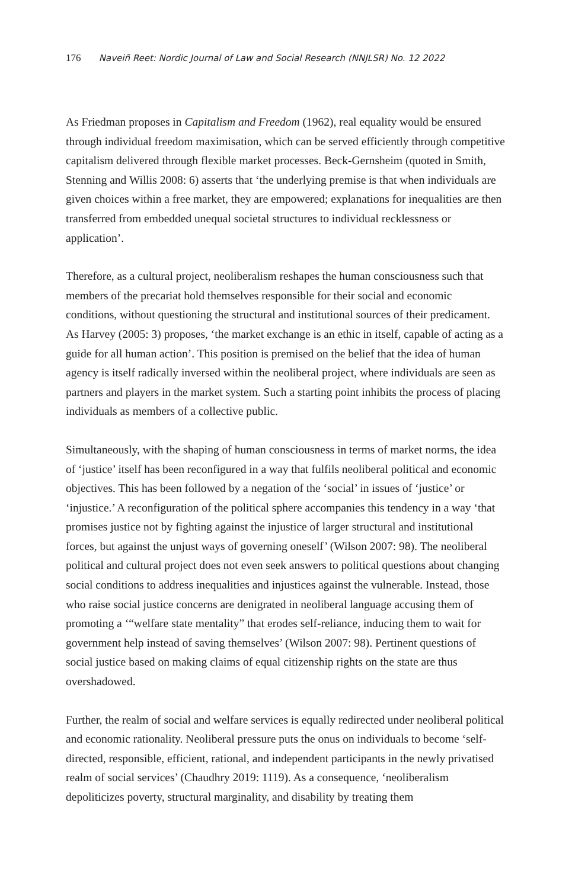176 Naveiñ Reet: Nordic Journal of Law and Social Research (NNJLSR) No. 12 2022
As Friedman proposes in Capitalism and Freedom (1962), real equality would be ensured through individual freedom maximisation, which can be served efficiently through competitive capitalism delivered through flexible market processes. Beck-Gernsheim (quoted in Smith, Stenning and Willis 2008: 6) asserts that ‘the underlying premise is that when individuals are given choices within a free market, they are empowered; explanations for inequalities are then transferred from embedded unequal societal structures to individual recklessness or application’.
Therefore, as a cultural project, neoliberalism reshapes the human consciousness such that members of the precariat hold themselves responsible for their social and economic conditions, without questioning the structural and institutional sources of their predicament. As Harvey (2005: 3) proposes, ‘the market exchange is an ethic in itself, capable of acting as a guide for all human action’. This position is premised on the belief that the idea of human agency is itself radically inversed within the neoliberal project, where individuals are seen as partners and players in the market system. Such a starting point inhibits the process of placing individuals as members of a collective public.
Simultaneously, with the shaping of human consciousness in terms of market norms, the idea of ‘justice’ itself has been reconfigured in a way that fulfils neoliberal political and economic objectives. This has been followed by a negation of the ‘social’ in issues of ‘justice’ or ‘injustice.’ A reconfiguration of the political sphere accompanies this tendency in a way ‘that promises justice not by fighting against the injustice of larger structural and institutional forces, but against the unjust ways of governing oneself’ (Wilson 2007: 98). The neoliberal political and cultural project does not even seek answers to political questions about changing social conditions to address inequalities and injustices against the vulnerable. Instead, those who raise social justice concerns are denigrated in neoliberal language accusing them of promoting a ‘“welfare state mentality” that erodes self-reliance, inducing them to wait for government help instead of saving themselves’ (Wilson 2007: 98). Pertinent questions of social justice based on making claims of equal citizenship rights on the state are thus overshadowed.
Further, the realm of social and welfare services is equally redirected under neoliberal political and economic rationality. Neoliberal pressure puts the onus on individuals to become ‘self-directed, responsible, efficient, rational, and independent participants in the newly privatised realm of social services’ (Chaudhry 2019: 1119). As a consequence, ‘neoliberalism depoliticizes poverty, structural marginality, and disability by treating them